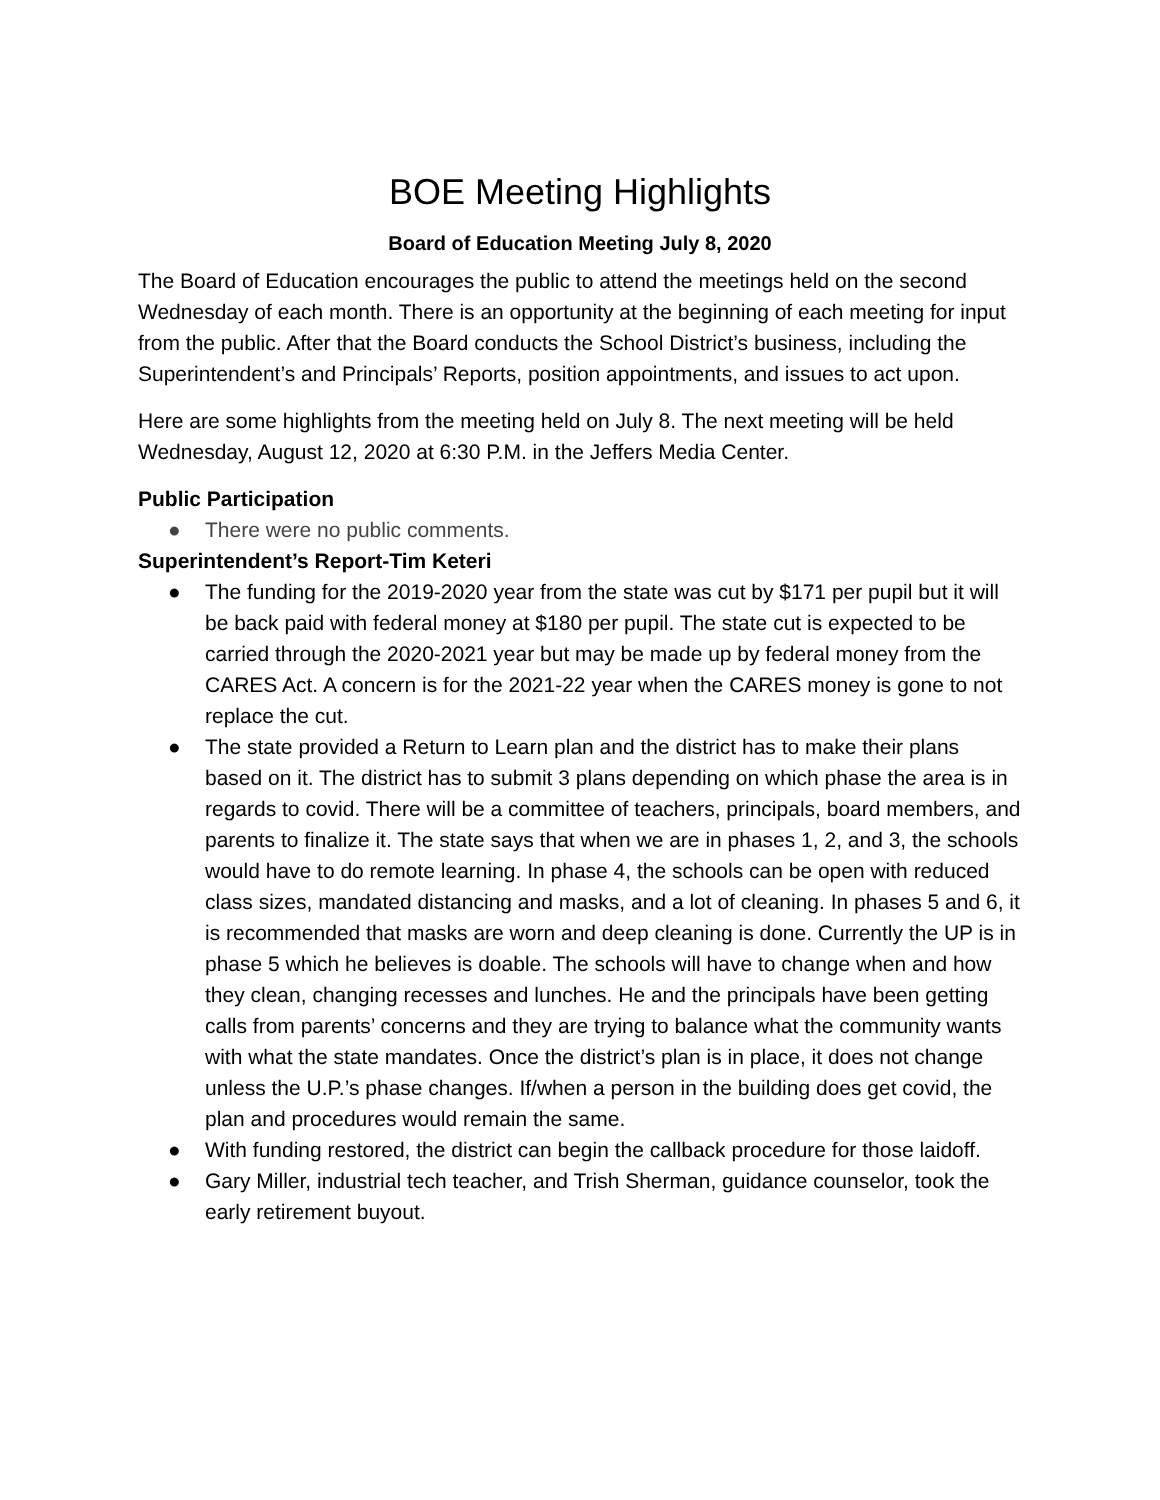BOE Meeting Highlights
Board of Education Meeting July 8, 2020
The Board of Education encourages the public to attend the meetings held on the second Wednesday of each month. There is an opportunity at the beginning of each meeting for input from the public. After that the Board conducts the School District’s business, including the Superintendent’s and Principals’ Reports, position appointments, and issues to act upon.
Here are some highlights from the meeting held on July 8. The next meeting will be held Wednesday, August 12, 2020 at 6:30 P.M. in the Jeffers Media Center.
Public Participation
● There were no public comments.
Superintendent’s Report-Tim Keteri
● The funding for the 2019-2020 year from the state was cut by $171 per pupil but it will be back paid with federal money at $180 per pupil. The state cut is expected to be carried through the 2020-2021 year but may be made up by federal money from the CARES Act. A concern is for the 2021-22 year when the CARES money is gone to not replace the cut.
● The state provided a Return to Learn plan and the district has to make their plans based on it. The district has to submit 3 plans depending on which phase the area is in regards to covid. There will be a committee of teachers, principals, board members, and parents to finalize it. The state says that when we are in phases 1, 2, and 3, the schools would have to do remote learning. In phase 4, the schools can be open with reduced class sizes, mandated distancing and masks, and a lot of cleaning. In phases 5 and 6, it is recommended that masks are worn and deep cleaning is done. Currently the UP is in phase 5 which he believes is doable. The schools will have to change when and how they clean, changing recesses and lunches. He and the principals have been getting calls from parents’ concerns and they are trying to balance what the community wants with what the state mandates. Once the district’s plan is in place, it does not change unless the U.P.’s phase changes. If/when a person in the building does get covid, the plan and procedures would remain the same.
● With funding restored, the district can begin the callback procedure for those laidoff.
● Gary Miller, industrial tech teacher, and Trish Sherman, guidance counselor, took the early retirement buyout.